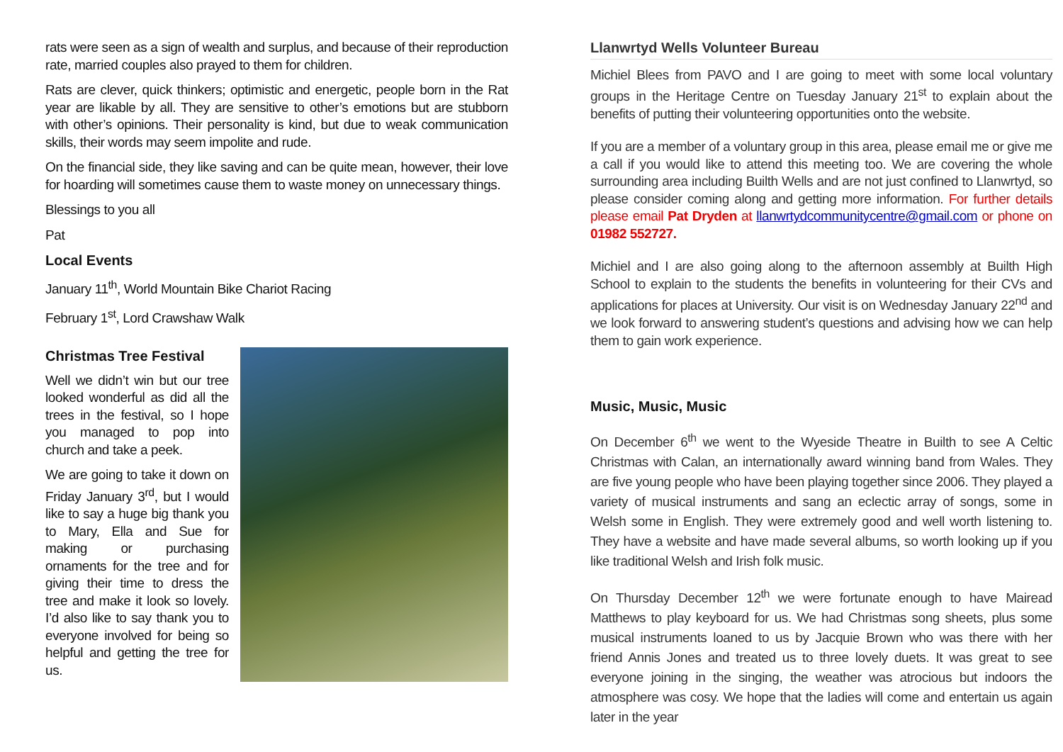rats were seen as a sign of wealth and surplus, and because of their reproduction rate, married couples also prayed to them for children.
Rats are clever, quick thinkers; optimistic and energetic, people born in the Rat year are likable by all. They are sensitive to other’s emotions but are stubborn with other’s opinions. Their personality is kind, but due to weak communication skills, their words may seem impolite and rude.
On the financial side, they like saving and can be quite mean, however, their love for hoarding will sometimes cause them to waste money on unnecessary things.
Blessings to you all
Pat
Local Events
January 11<sup>th</sup>, World Mountain Bike Chariot Racing
February 1<sup>st</sup>, Lord Crawshaw Walk
Christmas Tree Festival
Well we didn’t win but our tree looked wonderful as did all the trees in the festival, so I hope you managed to pop into church and take a peek.
We are going to take it down on Friday January 3<sup>rd</sup>, but I would like to say a huge big thank you to Mary, Ella and Sue for making or purchasing ornaments for the tree and for giving their time to dress the tree and make it look so lovely. I’d also like to say thank you to everyone involved for being so helpful and getting the tree for us.
Llanwrtyd Wells Volunteer Bureau
Michiel Blees from PAVO and I are going to meet with some local voluntary groups in the Heritage Centre on Tuesday January 21<sup>st</sup> to explain about the benefits of putting their volunteering opportunities onto the website.
If you are a member of a voluntary group in this area, please email me or give me a call if you would like to attend this meeting too. We are covering the whole surrounding area including Builth Wells and are not just confined to Llanwrtyd, so please consider coming along and getting more information. For further details please email Pat Dryden at llanwrtydcommunitycentre@gmail.com or phone on 01982 552727.
Michiel and I are also going along to the afternoon assembly at Builth High School to explain to the students the benefits in volunteering for their CVs and applications for places at University. Our visit is on Wednesday January 22<sup>nd</sup> and we look forward to answering student’s questions and advising how we can help them to gain work experience.
Music, Music, Music
On December 6<sup>th</sup> we went to the Wyeside Theatre in Builth to see A Celtic Christmas with Calan, an internationally award winning band from Wales. They are five young people who have been playing together since 2006. They played a variety of musical instruments and sang an eclectic array of songs, some in Welsh some in English. They were extremely good and well worth listening to. They have a website and have made several albums, so worth looking up if you like traditional Welsh and Irish folk music.
On Thursday December 12<sup>th</sup> we were fortunate enough to have Mairead Matthews to play keyboard for us. We had Christmas song sheets, plus some musical instruments loaned to us by Jacquie Brown who was there with her friend Annis Jones and treated us to three lovely duets. It was great to see everyone joining in the singing, the weather was atrocious but indoors the atmosphere was cosy. We hope that the ladies will come and entertain us again later in the year